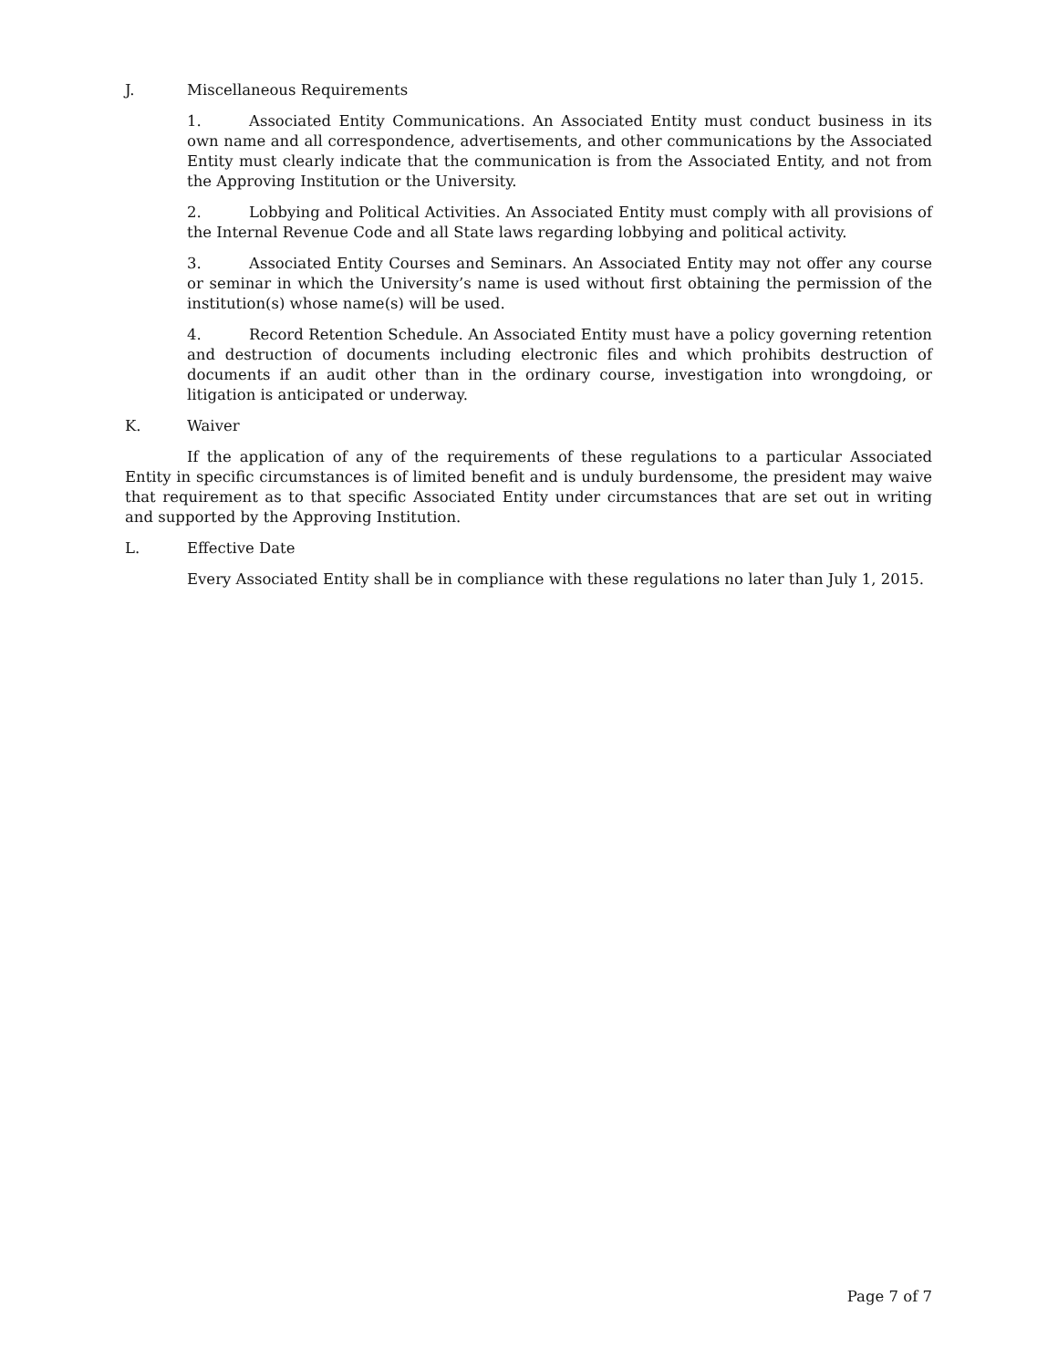J. Miscellaneous Requirements
1. Associated Entity Communications. An Associated Entity must conduct business in its own name and all correspondence, advertisements, and other communications by the Associated Entity must clearly indicate that the communication is from the Associated Entity, and not from the Approving Institution or the University.
2. Lobbying and Political Activities. An Associated Entity must comply with all provisions of the Internal Revenue Code and all State laws regarding lobbying and political activity.
3. Associated Entity Courses and Seminars. An Associated Entity may not offer any course or seminar in which the University’s name is used without first obtaining the permission of the institution(s) whose name(s) will be used.
4. Record Retention Schedule. An Associated Entity must have a policy governing retention and destruction of documents including electronic files and which prohibits destruction of documents if an audit other than in the ordinary course, investigation into wrongdoing, or litigation is anticipated or underway.
K. Waiver
If the application of any of the requirements of these regulations to a particular Associated Entity in specific circumstances is of limited benefit and is unduly burdensome, the president may waive that requirement as to that specific Associated Entity under circumstances that are set out in writing and supported by the Approving Institution.
L. Effective Date
Every Associated Entity shall be in compliance with these regulations no later than July 1, 2015.
Page 7 of 7